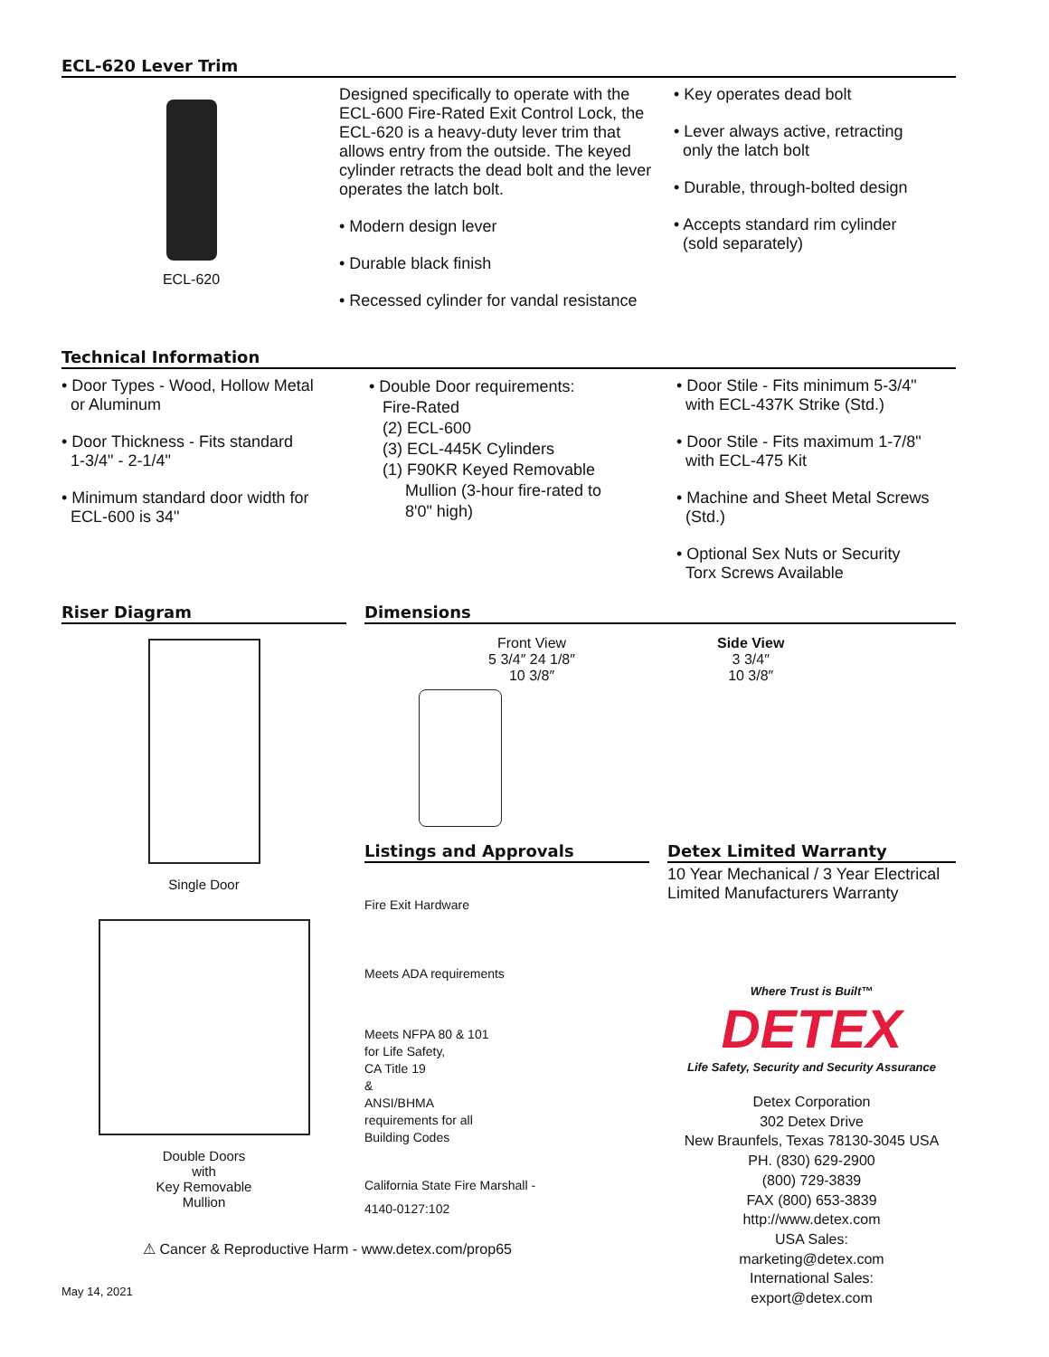ECL-620 Lever Trim
ECL-620 Designed specifically to operate with the ECL-600 Fire-Rated Exit Control Lock, the ECL-620 is a heavy-duty lever trim that allows entry from the outside. The keyed cylinder retracts the dead bolt and the lever operates the latch bolt.
• Modern design lever
• Durable black finish
• Recessed cylinder for vandal resistance
• Key operates dead bolt
• Lever always active, retracting
only the latch bolt
• Durable, through-bolted design
• Accepts standard rim cylinder
(sold separately)
Technical Information
• Door Types - Wood, Hollow Metal
or Aluminum
• Door Thickness - Fits standard
1-3/4" - 2-1/4"
• Minimum standard door width for
ECL-600 is 34"
• Double Door requirements:
Fire-Rated
(2) ECL-600
(3) ECL-445K Cylinders
(1) F90KR Keyed Removable
Mullion (3-hour fire-rated to
8'0" high)
• Door Stile - Fits minimum 5-3/4"
with ECL-437K Strike (Std.)
• Door Stile - Fits maximum 1-7/8"
with ECL-475 Kit
• Machine and Sheet Metal Screws
(Std.)
• Optional Sex Nuts or Security
Torx Screws Available
Riser Diagram
Single Door
Double Doors
with
Key Removable
Mullion
Dimensions
Front View
5 3/4″ 24 1/8″
10 3/8″
Side View
3 3/4″
10 3/8″
Listings and Approvals
Fire Exit Hardware
Meets ADA requirements
Meets NFPA 80 & 101
for Life Safety,
CA Title 19
&
ANSI/BHMA
requirements for all
Building Codes
California State Fire Marshall -
4140-0127:102
Detex Limited Warranty
10 Year Mechanical / 3 Year Electrical
Limited Manufacturers Warranty
Where Trust is Built™
DETEX
Life Safety, Security and Security Assurance
Detex Corporation
302 Detex Drive
New Braunfels, Texas 78130-3045 USA
PH. (830) 629-2900
(800) 729-3839
FAX (800) 653-3839
http://www.detex.com
USA Sales:
marketing@detex.com
International Sales:
export@detex.com
⚠ Cancer & Reproductive Harm - www.detex.com/prop65
May 14, 2021